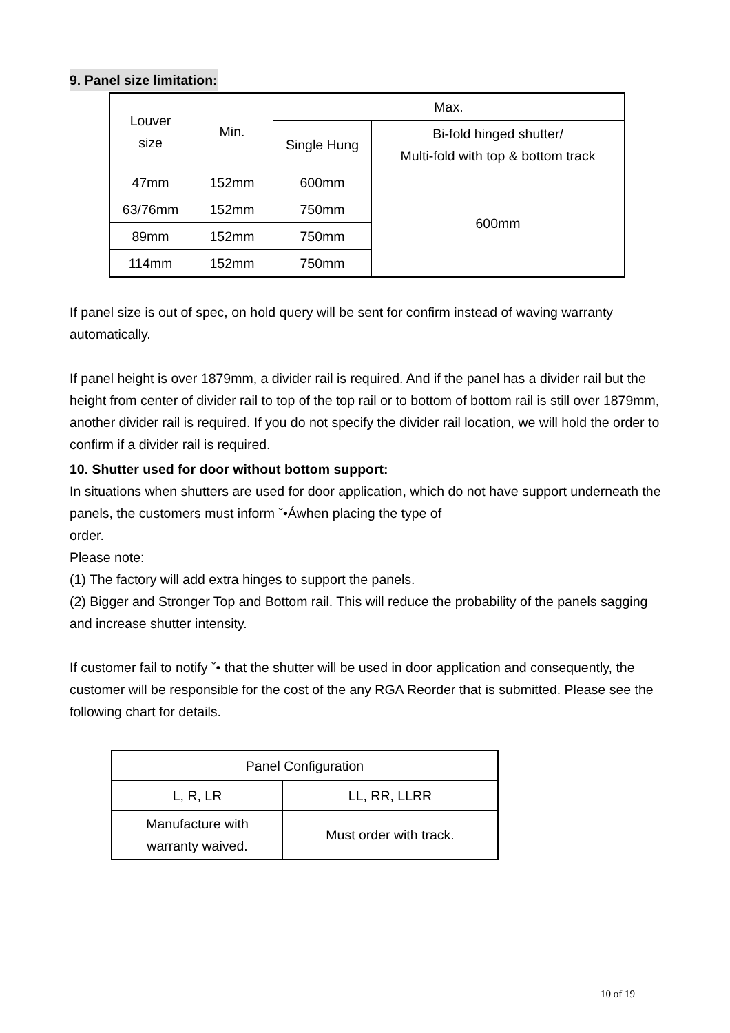9. Panel size limitation:
| Louver size | Min. | Max. | |
| --- | --- | --- | --- |
| | | Single Hung | Bi-fold hinged shutter/ Multi-fold with top & bottom track |
| 47mm | 152mm | 600mm | 600mm |
| 63/76mm | 152mm | 750mm | |
| 89mm | 152mm | 750mm | |
| 114mm | 152mm | 750mm | |
If panel size is out of spec, on hold query will be sent for confirm instead of waving warranty automatically.
If panel height is over 1879mm, a divider rail is required. And if the panel has a divider rail but the height from center of divider rail to top of the top rail or to bottom of bottom rail is still over 1879mm, another divider rail is required. If you do not specify the divider rail location, we will hold the order to confirm if a divider rail is required.
10. Shutter used for door without bottom support:
In situations when shutters are used for door application, which do not have support underneath the panels, the customers must inform ˇ•Áwhen placing the type of
order.
Please note:
(1) The factory will add extra hinges to support the panels.
(2) Bigger and Stronger Top and Bottom rail. This will reduce the probability of the panels sagging and increase shutter intensity.
If customer fail to notify ˇ• that the shutter will be used in door application and consequently, the customer will be responsible for the cost of the any RGA Reorder that is submitted. Please see the following chart for details.
| Panel Configuration | |
| --- | --- |
| L, R, LR | LL, RR, LLRR |
| Manufacture with warranty waived. | Must order with track. |
10 of 19